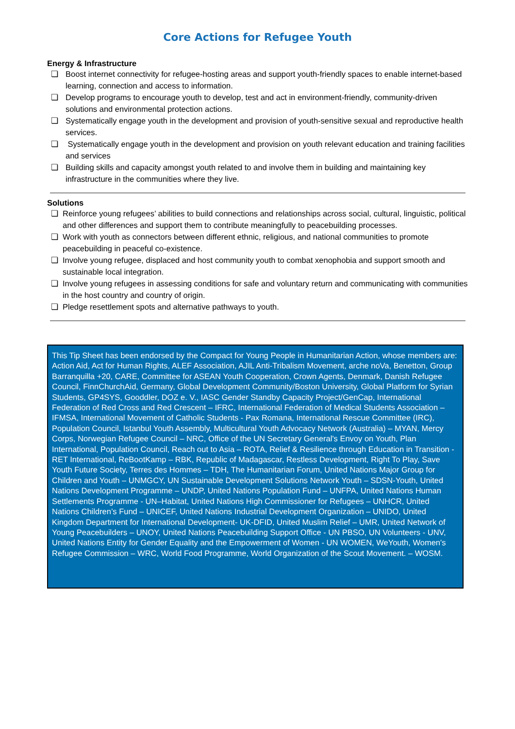Core Actions for Refugee Youth
Energy & Infrastructure
❏ Boost internet connectivity for refugee-hosting areas and support youth-friendly spaces to enable internet-based learning, connection and access to information.
❏ Develop programs to encourage youth to develop, test and act in environment-friendly, community-driven solutions and environmental protection actions.
❏ Systematically engage youth in the development and provision of youth-sensitive sexual and reproductive health services.
❏ Systematically engage youth in the development and provision on youth relevant education and training facilities and services
❏ Building skills and capacity amongst youth related to and involve them in building and maintaining key infrastructure in the communities where they live.
Solutions
❏ Reinforce young refugees’ abilities to build connections and relationships across social, cultural, linguistic, political and other differences and support them to contribute meaningfully to peacebuilding processes.
❏ Work with youth as connectors between different ethnic, religious, and national communities to promote peacebuilding in peaceful co-existence.
❏ Involve young refugee, displaced and host community youth to combat xenophobia and support smooth and sustainable local integration.
❏ Involve young refugees in assessing conditions for safe and voluntary return and communicating with communities in the host country and country of origin.
❏ Pledge resettlement spots and alternative pathways to youth.
This Tip Sheet has been endorsed by the Compact for Young People in Humanitarian Action, whose members are: Action Aid, Act for Human Rights, ALEF Association, AJIL Anti-Tribalism Movement, arche noVa, Benetton, Group Barranquilla +20, CARE, Committee for ASEAN Youth Cooperation, Crown Agents, Denmark, Danish Refugee Council, FinnChurchAid, Germany, Global Development Community/Boston University, Global Platform for Syrian Students, GP4SYS, Gooddler, DOZ e. V., IASC Gender Standby Capacity Project/GenCap, International Federation of Red Cross and Red Crescent – IFRC, International Federation of Medical Students Association – IFMSA, International Movement of Catholic Students - Pax Romana, International Rescue Committee (IRC), Population Council, Istanbul Youth Assembly, Multicultural Youth Advocacy Network (Australia) – MYAN, Mercy Corps, Norwegian Refugee Council – NRC, Office of the UN Secretary General's Envoy on Youth, Plan International, Population Council, Reach out to Asia – ROTA, Relief & Resilience through Education in Transition - RET International, ReBootKamp – RBK, Republic of Madagascar, Restless Development, Right To Play, Save Youth Future Society, Terres des Hommes – TDH, The Humanitarian Forum, United Nations Major Group for Children and Youth – UNMGCY, UN Sustainable Development Solutions Network Youth – SDSN-Youth, United Nations Development Programme – UNDP, United Nations Population Fund – UNFPA, United Nations Human Settlements Programme - UN–Habitat, United Nations High Commissioner for Refugees – UNHCR, United Nations Children’s Fund – UNICEF, United Nations Industrial Development Organization – UNIDO, United Kingdom Department for International Development- UK-DFID, United Muslim Relief – UMR, United Network of Young Peacebuilders – UNOY, United Nations Peacebuilding Support Office - UN PBSO, UN Volunteers - UNV, United Nations Entity for Gender Equality and the Empowerment of Women - UN WOMEN, WeYouth, Women's Refugee Commission – WRC, World Food Programme, World Organization of the Scout Movement. – WOSM.